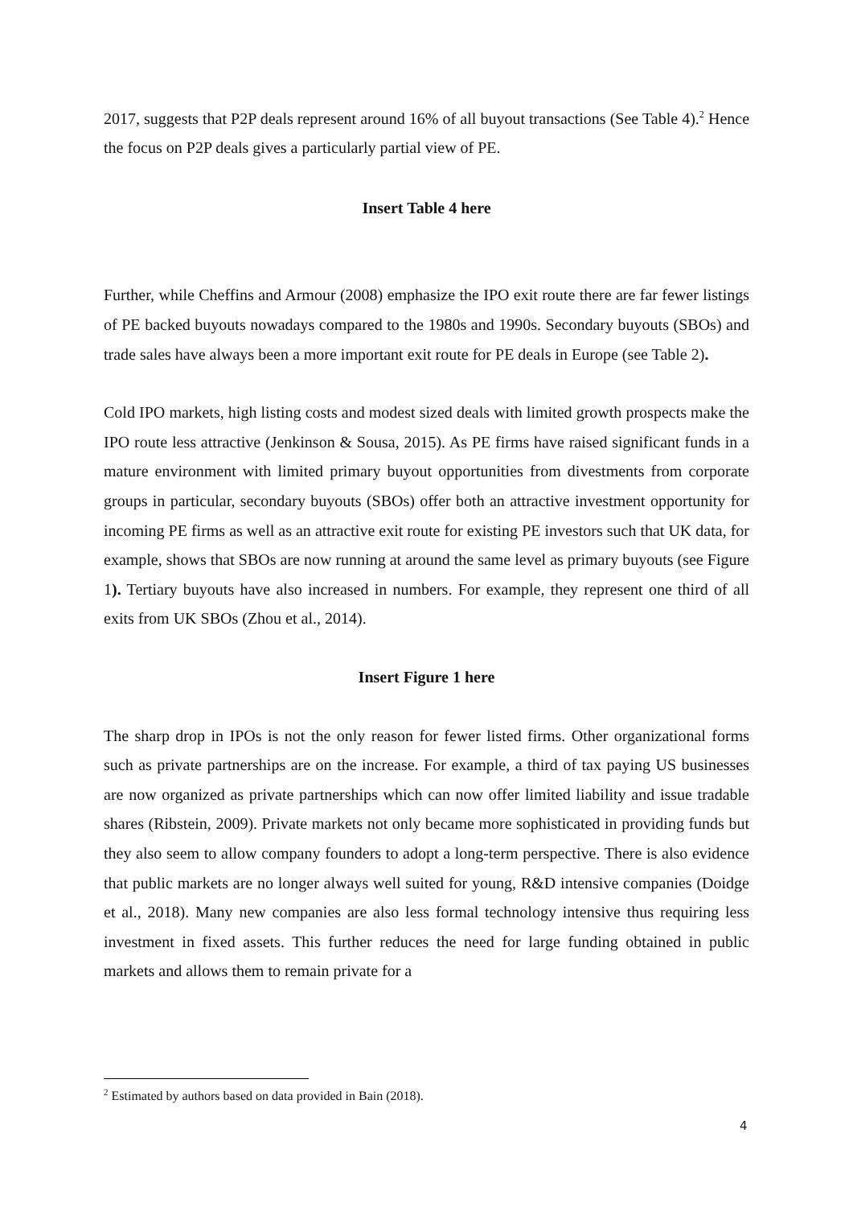2017, suggests that P2P deals represent around 16% of all buyout transactions (See Table 4).<sup>2</sup> Hence the focus on P2P deals gives a particularly partial view of PE.
Insert Table 4 here
Further, while Cheffins and Armour (2008) emphasize the IPO exit route there are far fewer listings of PE backed buyouts nowadays compared to the 1980s and 1990s. Secondary buyouts (SBOs) and trade sales have always been a more important exit route for PE deals in Europe (see Table 2).
Cold IPO markets, high listing costs and modest sized deals with limited growth prospects make the IPO route less attractive (Jenkinson & Sousa, 2015). As PE firms have raised significant funds in a mature environment with limited primary buyout opportunities from divestments from corporate groups in particular, secondary buyouts (SBOs) offer both an attractive investment opportunity for incoming PE firms as well as an attractive exit route for existing PE investors such that UK data, for example, shows that SBOs are now running at around the same level as primary buyouts (see Figure 1). Tertiary buyouts have also increased in numbers. For example, they represent one third of all exits from UK SBOs (Zhou et al., 2014).
Insert Figure 1 here
The sharp drop in IPOs is not the only reason for fewer listed firms. Other organizational forms such as private partnerships are on the increase. For example, a third of tax paying US businesses are now organized as private partnerships which can now offer limited liability and issue tradable shares (Ribstein, 2009). Private markets not only became more sophisticated in providing funds but they also seem to allow company founders to adopt a long-term perspective. There is also evidence that public markets are no longer always well suited for young, R&D intensive companies (Doidge et al., 2018). Many new companies are also less formal technology intensive thus requiring less investment in fixed assets. This further reduces the need for large funding obtained in public markets and allows them to remain private for a
<sup>2</sup> Estimated by authors based on data provided in Bain (2018).
4